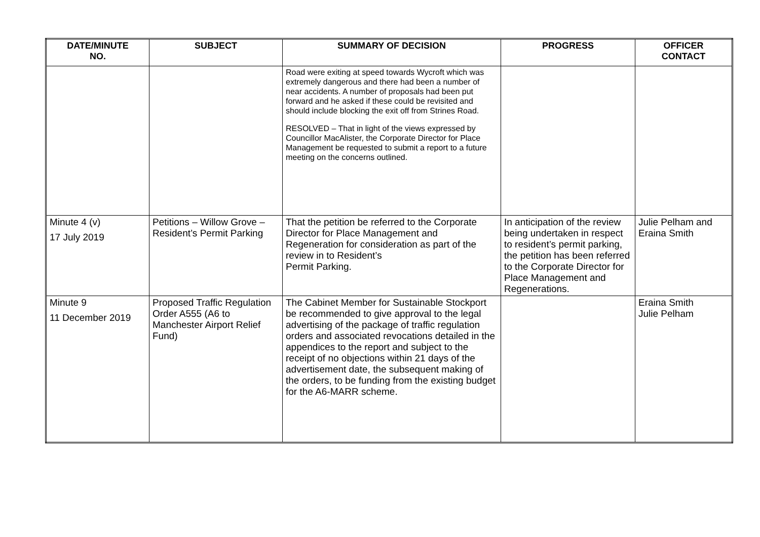| DATE/MINUTE NO. | SUBJECT | SUMMARY OF DECISION | PROGRESS | OFFICER CONTACT |
| --- | --- | --- | --- | --- |
| | | Road were exiting at speed towards Wycroft which was extremely dangerous and there had been a number of near accidents. A number of proposals had been put forward and he asked if these could be revisited and should include blocking the exit off from Strines Road. RESOLVED – That in light of the views expressed by Councillor MacAlister, the Corporate Director for Place Management be requested to submit a report to a future meeting on the concerns outlined. | | |
| Minute 4 (v) 17 July 2019 | Petitions – Willow Grove – Resident’s Permit Parking | That the petition be referred to the Corporate Director for Place Management and Regeneration for consideration as part of the review in to Resident’s Permit Parking. | In anticipation of the review being undertaken in respect to resident’s permit parking, the petition has been referred to the Corporate Director for Place Management and Regenerations. | Julie Pelham and Eraina Smith |
| Minute 9 11 December 2019 | Proposed Traffic Regulation Order A555 (A6 to Manchester Airport Relief Fund) | The Cabinet Member for Sustainable Stockport be recommended to give approval to the legal advertising of the package of traffic regulation orders and associated revocations detailed in the appendices to the report and subject to the receipt of no objections within 21 days of the advertisement date, the subsequent making of the orders, to be funding from the existing budget for the A6-MARR scheme. | | Eraina Smith Julie Pelham |